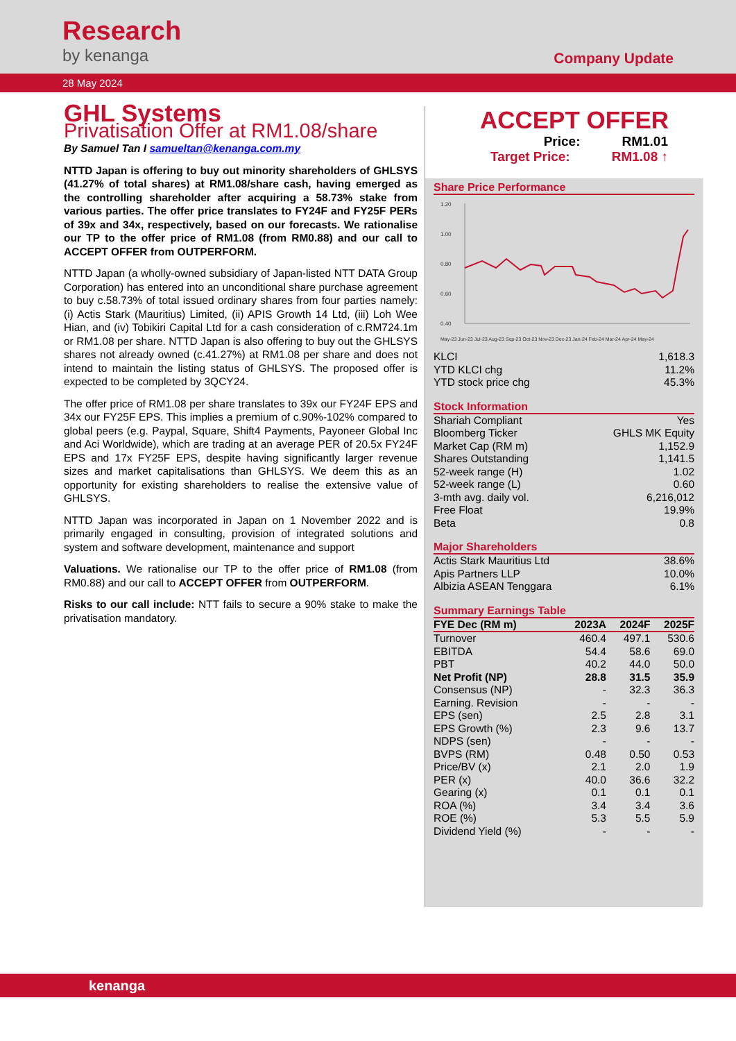Research
by kenanga
Company Update
28 May 2024
GHL Systems
Privatisation Offer at RM1.08/share
By Samuel Tan I samueltan@kenanga.com.my
NTTD Japan is offering to buy out minority shareholders of GHLSYS (41.27% of total shares) at RM1.08/share cash, having emerged as the controlling shareholder after acquiring a 58.73% stake from various parties. The offer price translates to FY24F and FY25F PERs of 39x and 34x, respectively, based on our forecasts. We rationalise our TP to the offer price of RM1.08 (from RM0.88) and our call to ACCEPT OFFER from OUTPERFORM.
NTTD Japan (a wholly-owned subsidiary of Japan-listed NTT DATA Group Corporation) has entered into an unconditional share purchase agreement to buy c.58.73% of total issued ordinary shares from four parties namely: (i) Actis Stark (Mauritius) Limited, (ii) APIS Growth 14 Ltd, (iii) Loh Wee Hian, and (iv) Tobikiri Capital Ltd for a cash consideration of c.RM724.1m or RM1.08 per share. NTTD Japan is also offering to buy out the GHLSYS shares not already owned (c.41.27%) at RM1.08 per share and does not intend to maintain the listing status of GHLSYS. The proposed offer is expected to be completed by 3QCY24.
The offer price of RM1.08 per share translates to 39x our FY24F EPS and 34x our FY25F EPS. This implies a premium of c.90%-102% compared to global peers (e.g. Paypal, Square, Shift4 Payments, Payoneer Global Inc and Aci Worldwide), which are trading at an average PER of 20.5x FY24F EPS and 17x FY25F EPS, despite having significantly larger revenue sizes and market capitalisations than GHLSYS. We deem this as an opportunity for existing shareholders to realise the extensive value of GHLSYS.
NTTD Japan was incorporated in Japan on 1 November 2022 and is primarily engaged in consulting, provision of integrated solutions and system and software development, maintenance and support
Valuations. We rationalise our TP to the offer price of RM1.08 (from RM0.88) and our call to ACCEPT OFFER from OUTPERFORM.
Risks to our call include: NTT fails to secure a 90% stake to make the privatisation mandatory.
ACCEPT OFFER
Price: RM1.01
Target Price: RM1.08 ↑
Share Price Performance
1.20
1.00
0.80
0.60
0.40
May-23 Jun-23 Jul-23 Aug-23 Sep-23 Oct-23 Nov-23 Dec-23 Jan-24 Feb-24 Mar-24 Apr-24 May-24
| KLCI | 1,618.3 |
| YTD KLCI chg | 11.2% |
| YTD stock price chg | 45.3% |
Stock Information
| Shariah Compliant | Yes |
| Bloomberg Ticker | GHLS MK Equity |
| Market Cap (RM m) | 1,152.9 |
| Shares Outstanding | 1,141.5 |
| 52-week range (H) | 1.02 |
| 52-week range (L) | 0.60 |
| 3-mth avg. daily vol. | 6,216,012 |
| Free Float | 19.9% |
| Beta | 0.8 |
Major Shareholders
| Actis Stark Mauritius Ltd | 38.6% |
| Apis Partners LLP | 10.0% |
| Albizia ASEAN Tenggara | 6.1% |
Summary Earnings Table
| FYE Dec (RM m) | 2023A | 2024F | 2025F |
| --- | --- | --- | --- |
| Turnover | 460.4 | 497.1 | 530.6 |
| EBITDA | 54.4 | 58.6 | 69.0 |
| PBT | 40.2 | 44.0 | 50.0 |
| Net Profit (NP) | 28.8 | 31.5 | 35.9 |
| Consensus (NP) | - | 32.3 | 36.3 |
| Earning. Revision | - | - | - |
| EPS (sen) | 2.5 | 2.8 | 3.1 |
| EPS Growth (%) | 2.3 | 9.6 | 13.7 |
| NDPS (sen) | - | - | - |
| BVPS (RM) | 0.48 | 0.50 | 0.53 |
| Price/BV (x) | 2.1 | 2.0 | 1.9 |
| PER (x) | 40.0 | 36.6 | 32.2 |
| Gearing (x) | 0.1 | 0.1 | 0.1 |
| ROA (%) | 3.4 | 3.4 | 3.6 |
| ROE (%) | 5.3 | 5.5 | 5.9 |
| Dividend Yield (%) | - | - | - |
kenanga